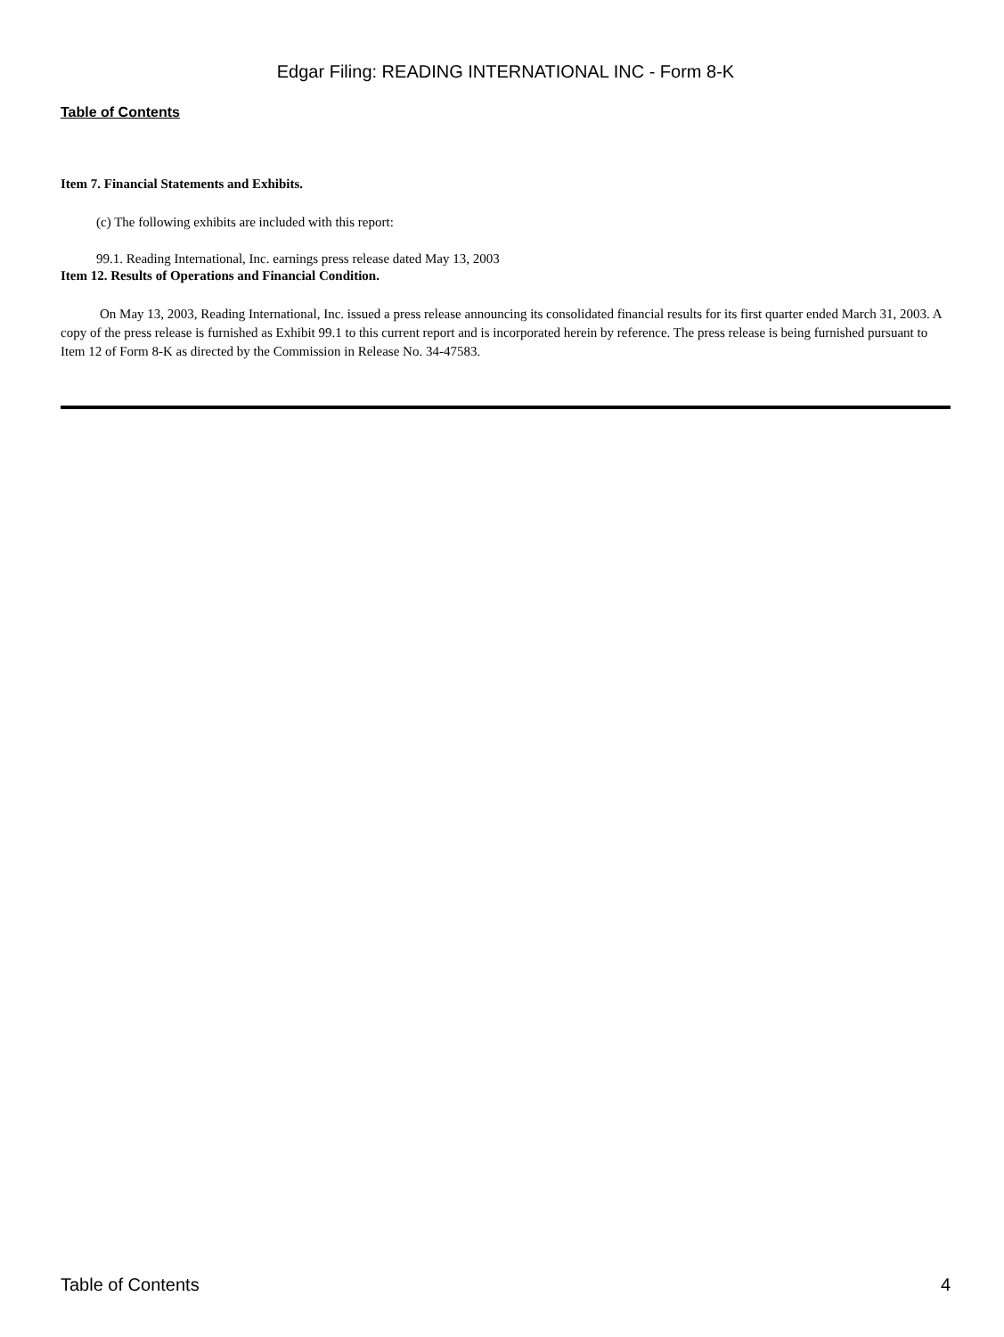Edgar Filing: READING INTERNATIONAL INC - Form 8-K
Table of Contents
Item 7. Financial Statements and Exhibits.
(c) The following exhibits are included with this report:
99.1. Reading International, Inc. earnings press release dated May 13, 2003
Item 12. Results of Operations and Financial Condition.
On May 13, 2003, Reading International, Inc. issued a press release announcing its consolidated financial results for its first quarter ended March 31, 2003. A copy of the press release is furnished as Exhibit 99.1 to this current report and is incorporated herein by reference. The press release is being furnished pursuant to Item 12 of Form 8-K as directed by the Commission in Release No. 34-47583.
Table of Contents 4